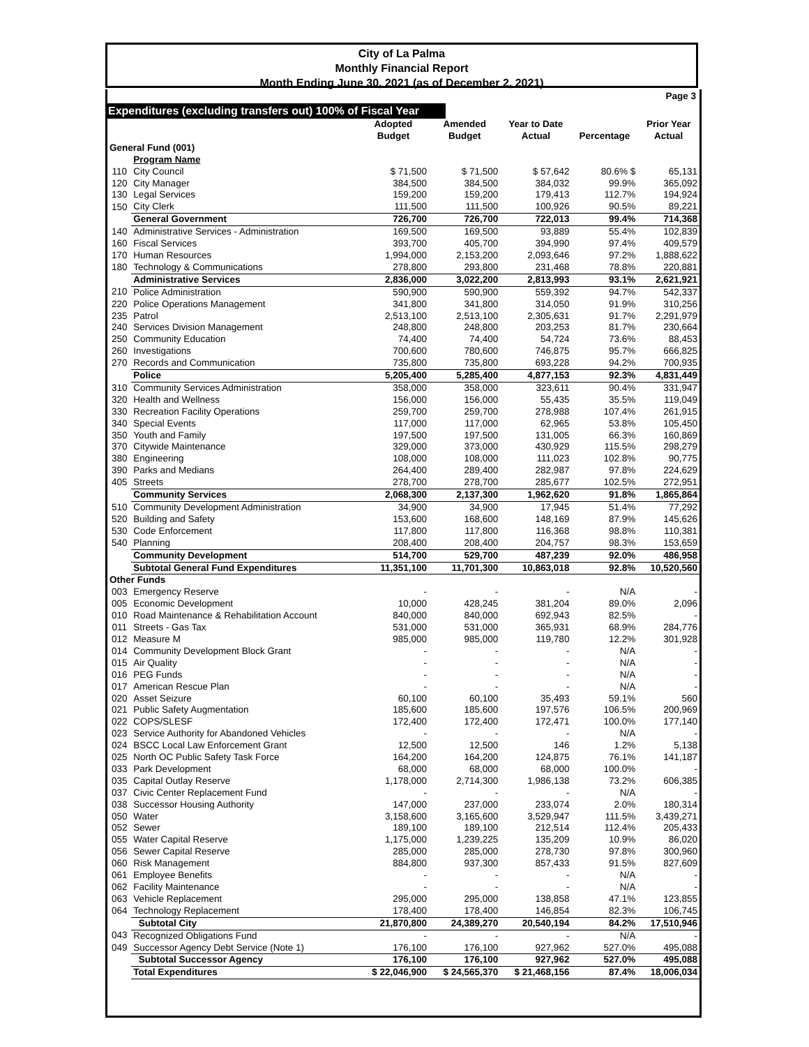City of La Palma
Monthly Financial Report
Month Ending June 30, 2021 (as of December 2, 2021)
Page 3
Expenditures (excluding transfers out) 100% of Fiscal Year
| | | Adopted | Amended | Year to Date | | Prior Year |
| --- | --- | --- | --- | --- | --- | --- |
| | | Budget | Budget | Actual | Percentage | Actual |
| General Fund (001) | | | | | | |
| | Program Name | | | | | |
| 110 | City Council | $ 71,500 | $ 71,500 | $ 57,642 | 80.6% $ | 65,131 |
| 120 | City Manager | 384,500 | 384,500 | 384,032 | 99.9% | 365,092 |
| 130 | Legal Services | 159,200 | 159,200 | 179,413 | 112.7% | 194,924 |
| 150 | City Clerk | 111,500 | 111,500 | 100,926 | 90.5% | 89,221 |
| | General Government | 726,700 | 726,700 | 722,013 | 99.4% | 714,368 |
| 140 | Administrative Services - Administration | 169,500 | 169,500 | 93,889 | 55.4% | 102,839 |
| 160 | Fiscal Services | 393,700 | 405,700 | 394,990 | 97.4% | 409,579 |
| 170 | Human Resources | 1,994,000 | 2,153,200 | 2,093,646 | 97.2% | 1,888,622 |
| 180 | Technology & Communications | 278,800 | 293,800 | 231,468 | 78.8% | 220,881 |
| | Administrative Services | 2,836,000 | 3,022,200 | 2,813,993 | 93.1% | 2,621,921 |
| 210 | Police Administration | 590,900 | 590,900 | 559,392 | 94.7% | 542,337 |
| 220 | Police Operations Management | 341,800 | 341,800 | 314,050 | 91.9% | 310,256 |
| 235 | Patrol | 2,513,100 | 2,513,100 | 2,305,631 | 91.7% | 2,291,979 |
| 240 | Services Division Management | 248,800 | 248,800 | 203,253 | 81.7% | 230,664 |
| 250 | Community Education | 74,400 | 74,400 | 54,724 | 73.6% | 88,453 |
| 260 | Investigations | 700,600 | 780,600 | 746,875 | 95.7% | 666,825 |
| 270 | Records and Communication | 735,800 | 735,800 | 693,228 | 94.2% | 700,935 |
| | Police | 5,205,400 | 5,285,400 | 4,877,153 | 92.3% | 4,831,449 |
| 310 | Community Services Administration | 358,000 | 358,000 | 323,611 | 90.4% | 331,947 |
| 320 | Health and Wellness | 156,000 | 156,000 | 55,435 | 35.5% | 119,049 |
| 330 | Recreation Facility Operations | 259,700 | 259,700 | 278,988 | 107.4% | 261,915 |
| 340 | Special Events | 117,000 | 117,000 | 62,965 | 53.8% | 105,450 |
| 350 | Youth and Family | 197,500 | 197,500 | 131,005 | 66.3% | 160,869 |
| 370 | Citywide Maintenance | 329,000 | 373,000 | 430,929 | 115.5% | 298,279 |
| 380 | Engineering | 108,000 | 108,000 | 111,023 | 102.8% | 90,775 |
| 390 | Parks and Medians | 264,400 | 289,400 | 282,987 | 97.8% | 224,629 |
| 405 | Streets | 278,700 | 278,700 | 285,677 | 102.5% | 272,951 |
| | Community Services | 2,068,300 | 2,137,300 | 1,962,620 | 91.8% | 1,865,864 |
| 510 | Community Development Administration | 34,900 | 34,900 | 17,945 | 51.4% | 77,292 |
| 520 | Building and Safety | 153,600 | 168,600 | 148,169 | 87.9% | 145,626 |
| 530 | Code Enforcement | 117,800 | 117,800 | 116,368 | 98.8% | 110,381 |
| 540 | Planning | 208,400 | 208,400 | 204,757 | 98.3% | 153,659 |
| | Community Development | 514,700 | 529,700 | 487,239 | 92.0% | 486,958 |
| | Subtotal General Fund Expenditures | 11,351,100 | 11,701,300 | 10,863,018 | 92.8% | 10,520,560 |
| Other Funds | | | | | | |
| 003 | Emergency Reserve | - | - | - | N/A | - |
| 005 | Economic Development | 10,000 | 428,245 | 381,204 | 89.0% | 2,096 |
| 010 | Road Maintenance & Rehabilitation Account | 840,000 | 840,000 | 692,943 | 82.5% | - |
| 011 | Streets - Gas Tax | 531,000 | 531,000 | 365,931 | 68.9% | 284,776 |
| 012 | Measure M | 985,000 | 985,000 | 119,780 | 12.2% | 301,928 |
| 014 | Community Development Block Grant | - | - | - | N/A | - |
| 015 | Air Quality | - | - | - | N/A | - |
| 016 | PEG Funds | - | - | - | N/A | - |
| 017 | American Rescue Plan | - | - | - | N/A | - |
| 020 | Asset Seizure | 60,100 | 60,100 | 35,493 | 59.1% | 560 |
| 021 | Public Safety Augmentation | 185,600 | 185,600 | 197,576 | 106.5% | 200,969 |
| 022 | COPS/SLESF | 172,400 | 172,400 | 172,471 | 100.0% | 177,140 |
| 023 | Service Authority for Abandoned Vehicles | - | - | - | N/A | - |
| 024 | BSCC Local Law Enforcement Grant | 12,500 | 12,500 | 146 | 1.2% | 5,138 |
| 025 | North OC Public Safety Task Force | 164,200 | 164,200 | 124,875 | 76.1% | 141,187 |
| 033 | Park Development | 68,000 | 68,000 | 68,000 | 100.0% | - |
| 035 | Capital Outlay Reserve | 1,178,000 | 2,714,300 | 1,986,138 | 73.2% | 606,385 |
| 037 | Civic Center Replacement Fund | - | - | - | N/A | - |
| 038 | Successor Housing Authority | 147,000 | 237,000 | 233,074 | 2.0% | 180,314 |
| 050 | Water | 3,158,600 | 3,165,600 | 3,529,947 | 111.5% | 3,439,271 |
| 052 | Sewer | 189,100 | 189,100 | 212,514 | 112.4% | 205,433 |
| 055 | Water Capital Reserve | 1,175,000 | 1,239,225 | 135,209 | 10.9% | 86,020 |
| 056 | Sewer Capital Reserve | 285,000 | 285,000 | 278,730 | 97.8% | 300,960 |
| 060 | Risk Management | 884,800 | 937,300 | 857,433 | 91.5% | 827,609 |
| 061 | Employee Benefits | - | - | - | N/A | - |
| 062 | Facility Maintenance | - | - | - | N/A | - |
| 063 | Vehicle Replacement | 295,000 | 295,000 | 138,858 | 47.1% | 123,855 |
| 064 | Technology Replacement | 178,400 | 178,400 | 146,854 | 82.3% | 106,745 |
| | Subtotal City | 21,870,800 | 24,389,270 | 20,540,194 | 84.2% | 17,510,946 |
| 043 | Recognized Obligations Fund | - | - | - | N/A | - |
| 049 | Successor Agency Debt Service (Note 1) | 176,100 | 176,100 | 927,962 | 527.0% | 495,088 |
| | Subtotal Successor Agency | 176,100 | 176,100 | 927,962 | 527.0% | 495,088 |
| | Total Expenditures | $ 22,046,900 | $ 24,565,370 | $ 21,468,156 | 87.4% | 18,006,034 |